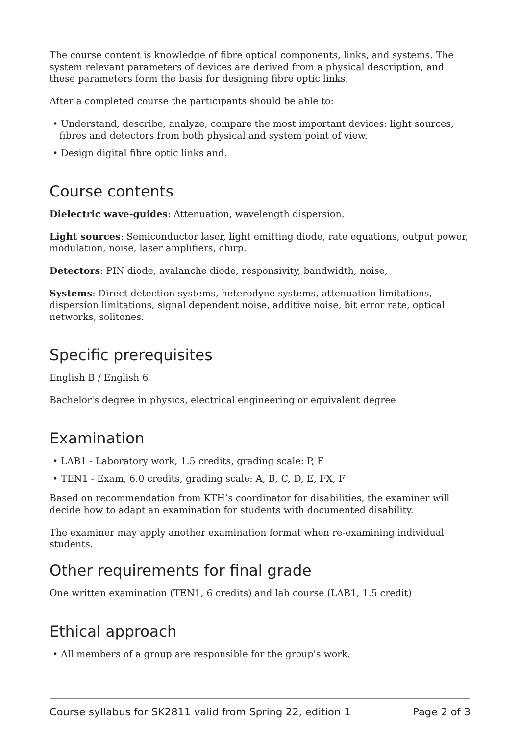The course content is knowledge of fibre optical components, links, and systems. The system relevant parameters of devices are derived from a physical description, and these parameters form the basis for designing fibre optic links.
After a completed course the participants should be able to:
• Understand, describe, analyze, compare the most important devices: light sources, fibres and detectors from both physical and system point of view.
• Design digital fibre optic links and.
Course contents
Dielectric wave-guides: Attenuation, wavelength dispersion.
Light sources: Semiconductor laser, light emitting diode, rate equations, output power, modulation, noise, laser amplifiers, chirp.
Detectors: PIN diode, avalanche diode, responsivity, bandwidth, noise,
Systems: Direct detection systems, heterodyne systems, attenuation limitations, dispersion limitations, signal dependent noise, additive noise, bit error rate, optical networks, solitones.
Specific prerequisites
English B / English 6
Bachelor's degree in physics, electrical engineering or equivalent degree
Examination
• LAB1 - Laboratory work, 1.5 credits, grading scale: P, F
• TEN1 - Exam, 6.0 credits, grading scale: A, B, C, D, E, FX, F
Based on recommendation from KTH’s coordinator for disabilities, the examiner will decide how to adapt an examination for students with documented disability.
The examiner may apply another examination format when re-examining individual students.
Other requirements for final grade
One written examination (TEN1, 6 credits) and lab course (LAB1, 1.5 credit)
Ethical approach
• All members of a group are responsible for the group's work.
Course syllabus for SK2811 valid from Spring 22, edition 1 Page 2 of 3